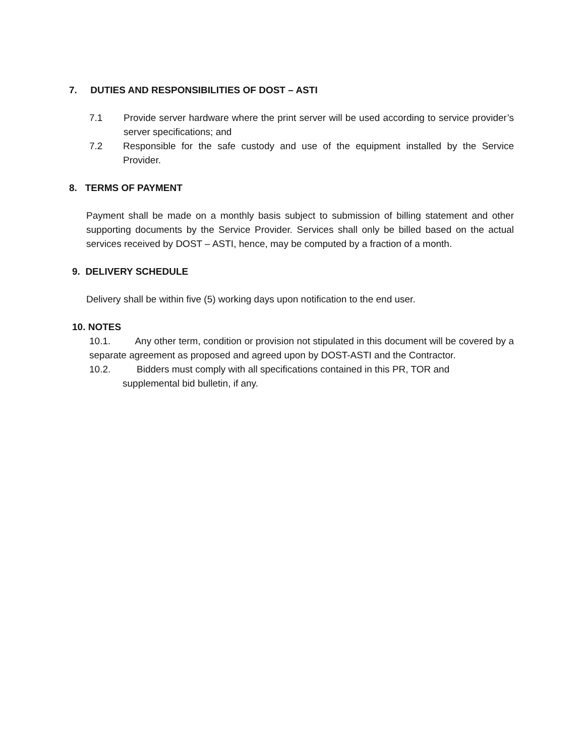7. DUTIES AND RESPONSIBILITIES OF DOST – ASTI
7.1 Provide server hardware where the print server will be used according to service provider’s server specifications; and
7.2 Responsible for the safe custody and use of the equipment installed by the Service Provider.
8. TERMS OF PAYMENT
Payment shall be made on a monthly basis subject to submission of billing statement and other supporting documents by the Service Provider. Services shall only be billed based on the actual services received by DOST – ASTI, hence, may be computed by a fraction of a month.
9. DELIVERY SCHEDULE
Delivery shall be within five (5) working days upon notification to the end user.
10. NOTES
10.1. Any other term, condition or provision not stipulated in this document will be covered by a separate agreement as proposed and agreed upon by DOST-ASTI and the Contractor.
10.2. Bidders must comply with all specifications contained in this PR, TOR and
supplemental bid bulletin, if any.